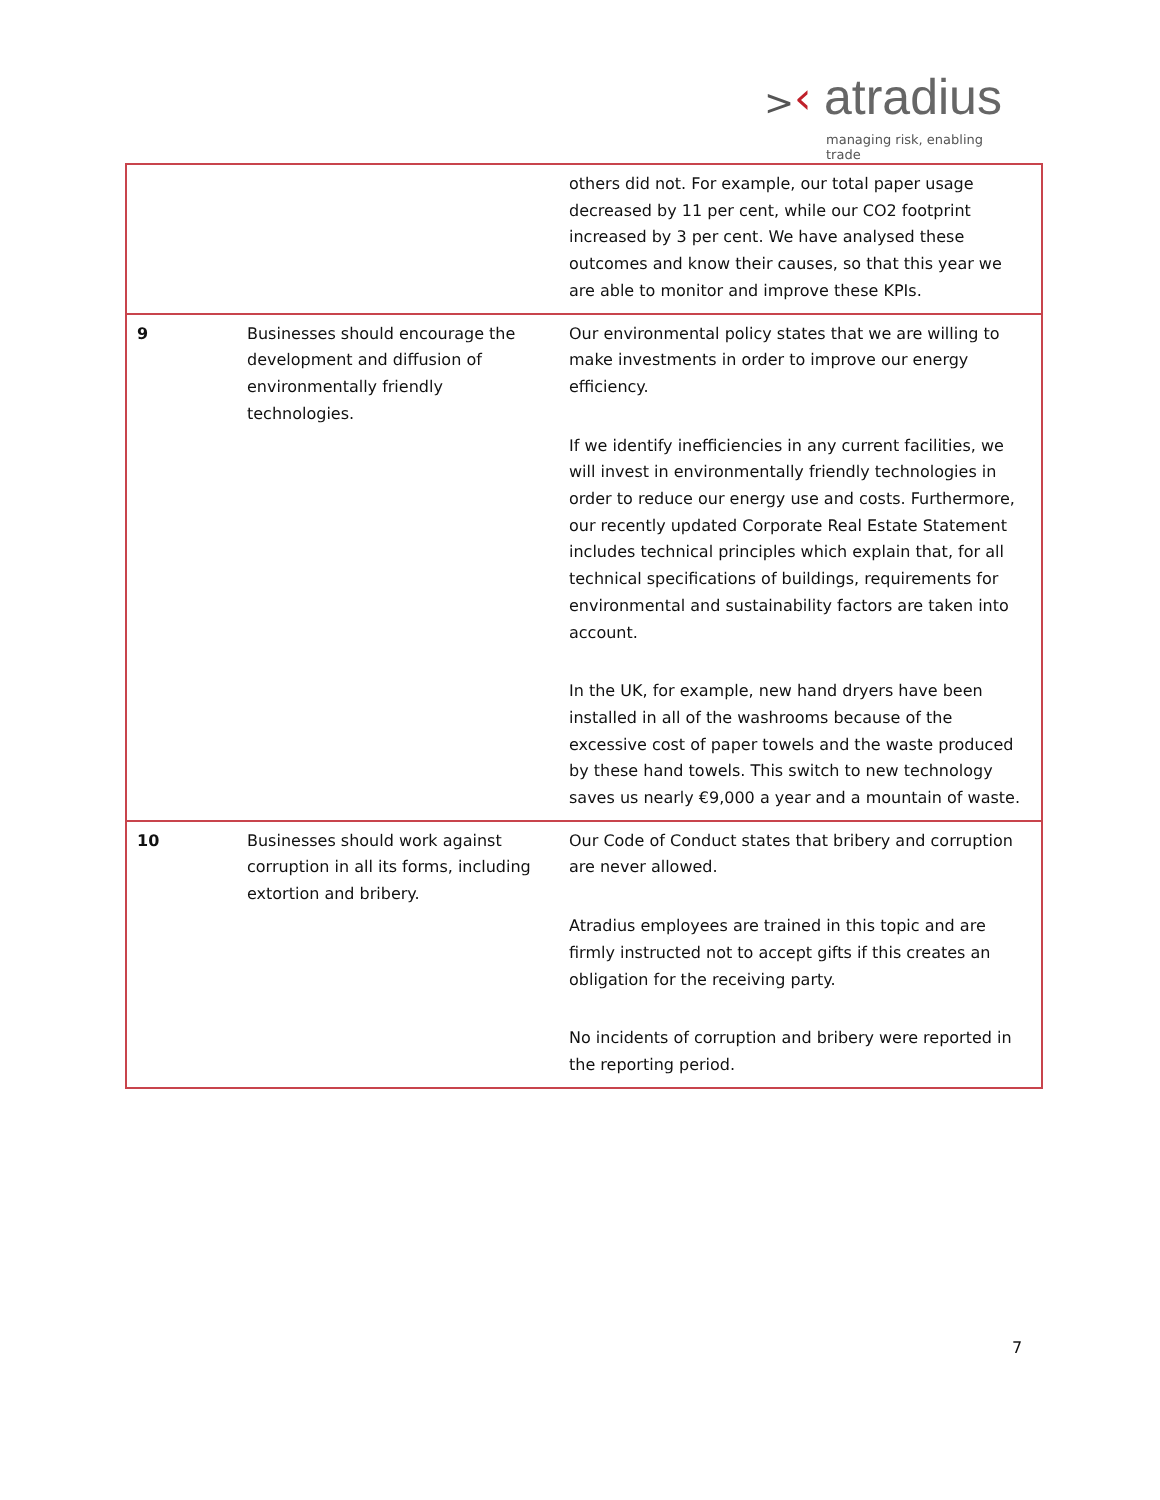> ‹ atradius
managing risk, enabling trade
| | | others did not. For example, our total paper usage decreased by 11 per cent, while our CO2 footprint increased by 3 per cent. We have analysed these outcomes and know their causes, so that this year we are able to monitor and improve these KPIs. |
| 9 | Businesses should encourage the development and diffusion of environmentally friendly technologies. | Our environmental policy states that we are willing to make investments in order to improve our energy efficiency. If we identify inefficiencies in any current facilities, we will invest in environmentally friendly technologies in order to reduce our energy use and costs. Furthermore, our recently updated Corporate Real Estate Statement includes technical principles which explain that, for all technical specifications of buildings, requirements for environmental and sustainability factors are taken into account. In the UK, for example, new hand dryers have been installed in all of the washrooms because of the excessive cost of paper towels and the waste produced by these hand towels. This switch to new technology saves us nearly €9,000 a year and a mountain of waste. |
| 10 | Businesses should work against corruption in all its forms, including extortion and bribery. | Our Code of Conduct states that bribery and corruption are never allowed. Atradius employees are trained in this topic and are firmly instructed not to accept gifts if this creates an obligation for the receiving party. No incidents of corruption and bribery were reported in the reporting period. |
7